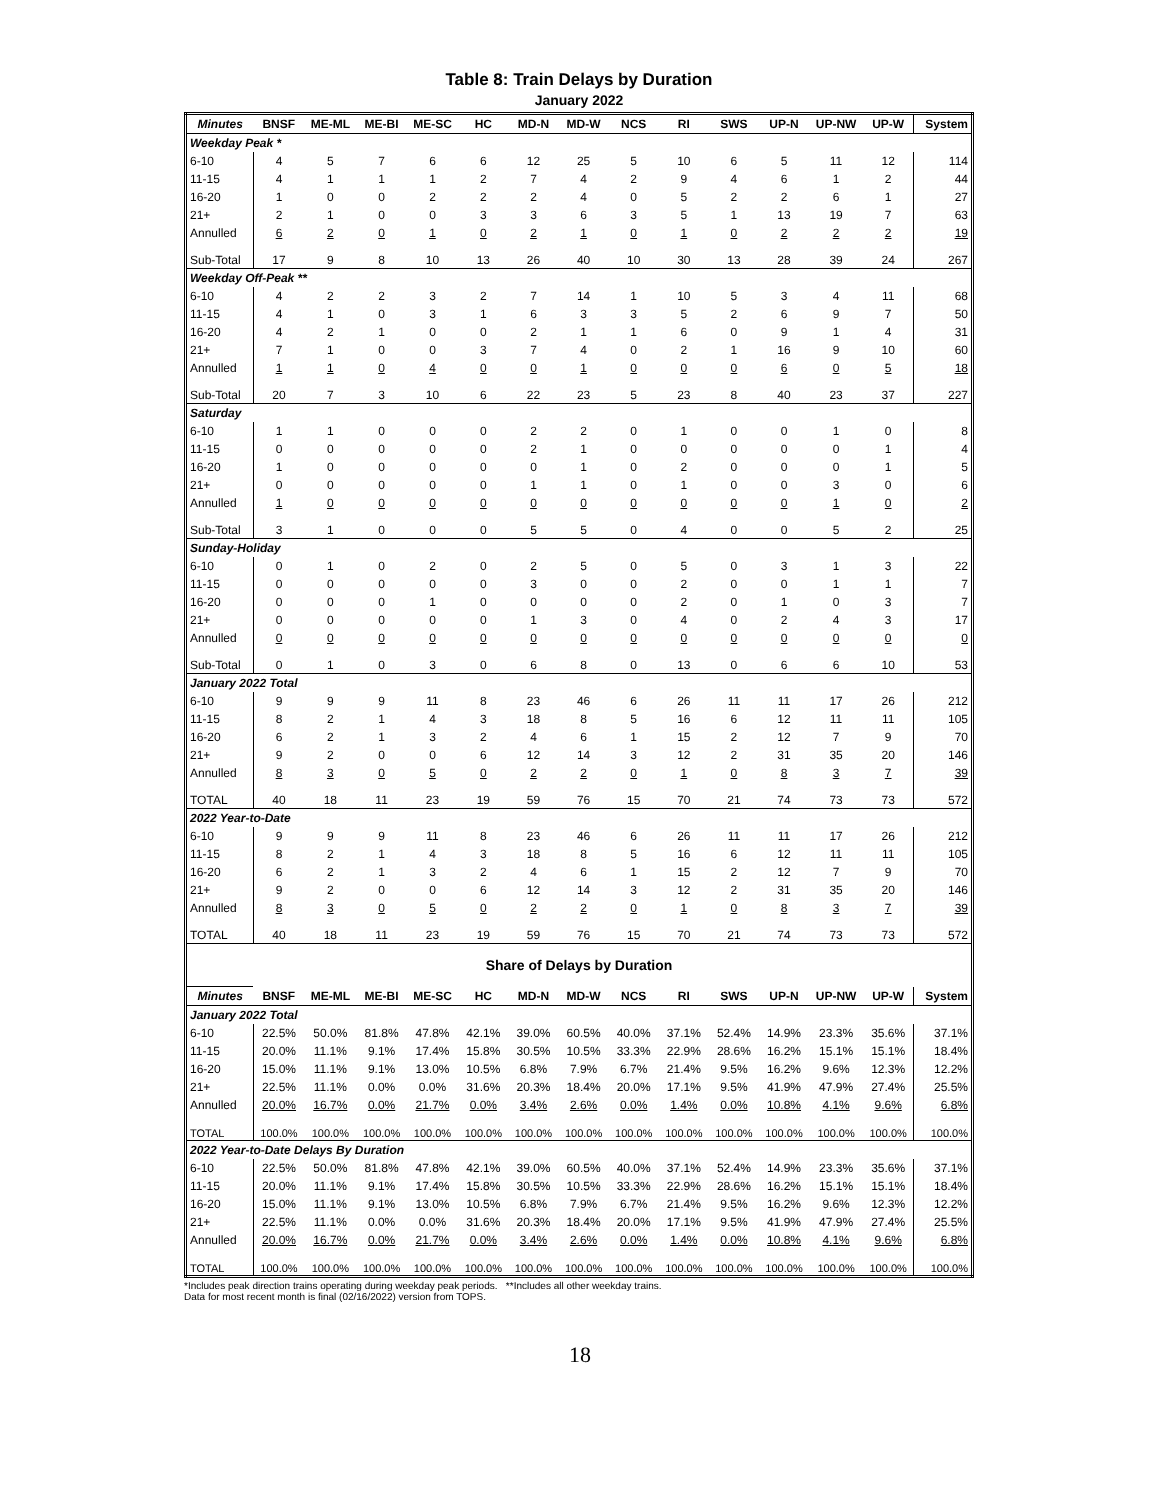Table 8: Train Delays by Duration
January 2022
| Minutes | BNSF | ME-ML | ME-BI | ME-SC | HC | MD-N | MD-W | NCS | RI | SWS | UP-N | UP-NW | UP-W | System |
| --- | --- | --- | --- | --- | --- | --- | --- | --- | --- | --- | --- | --- | --- | --- |
| Weekday Peak * | | | | | | | | | | | | | | |
| 6-10 | 4 | 5 | 7 | 6 | 6 | 12 | 25 | 5 | 10 | 6 | 5 | 11 | 12 | 114 |
| 11-15 | 4 | 1 | 1 | 1 | 2 | 7 | 4 | 2 | 9 | 4 | 6 | 1 | 2 | 44 |
| 16-20 | 1 | 0 | 0 | 2 | 2 | 2 | 4 | 0 | 5 | 2 | 2 | 6 | 1 | 27 |
| 21+ | 2 | 1 | 0 | 0 | 3 | 3 | 6 | 3 | 5 | 1 | 13 | 19 | 7 | 63 |
| Annulled | 6 | 2 | 0 | 1 | 0 | 2 | 1 | 0 | 1 | 0 | 2 | 2 | 2 | 19 |
| Sub-Total | 17 | 9 | 8 | 10 | 13 | 26 | 40 | 10 | 30 | 13 | 28 | 39 | 24 | 267 |
| Weekday Off-Peak ** | | | | | | | | | | | | | | |
| 6-10 | 4 | 2 | 2 | 3 | 2 | 7 | 14 | 1 | 10 | 5 | 3 | 4 | 11 | 68 |
| 11-15 | 4 | 1 | 0 | 3 | 1 | 6 | 3 | 3 | 5 | 2 | 6 | 9 | 7 | 50 |
| 16-20 | 4 | 2 | 1 | 0 | 0 | 2 | 1 | 1 | 6 | 0 | 9 | 1 | 4 | 31 |
| 21+ | 7 | 1 | 0 | 0 | 3 | 7 | 4 | 0 | 2 | 1 | 16 | 9 | 10 | 60 |
| Annulled | 1 | 1 | 0 | 4 | 0 | 0 | 1 | 0 | 0 | 0 | 6 | 0 | 5 | 18 |
| Sub-Total | 20 | 7 | 3 | 10 | 6 | 22 | 23 | 5 | 23 | 8 | 40 | 23 | 37 | 227 |
| Saturday | | | | | | | | | | | | | | |
| 6-10 | 1 | 1 | 0 | 0 | 0 | 2 | 2 | 0 | 1 | 0 | 0 | 1 | 0 | 8 |
| 11-15 | 0 | 0 | 0 | 0 | 0 | 2 | 1 | 0 | 0 | 0 | 0 | 0 | 1 | 4 |
| 16-20 | 1 | 0 | 0 | 0 | 0 | 0 | 1 | 0 | 2 | 0 | 0 | 0 | 1 | 5 |
| 21+ | 0 | 0 | 0 | 0 | 0 | 1 | 1 | 0 | 1 | 0 | 0 | 3 | 0 | 6 |
| Annulled | 1 | 0 | 0 | 0 | 0 | 0 | 0 | 0 | 0 | 0 | 0 | 1 | 0 | 2 |
| Sub-Total | 3 | 1 | 0 | 0 | 0 | 5 | 5 | 0 | 4 | 0 | 0 | 5 | 2 | 25 |
| Sunday-Holiday | | | | | | | | | | | | | | |
| 6-10 | 0 | 1 | 0 | 2 | 0 | 2 | 5 | 0 | 5 | 0 | 3 | 1 | 3 | 22 |
| 11-15 | 0 | 0 | 0 | 0 | 0 | 3 | 0 | 0 | 2 | 0 | 0 | 1 | 1 | 7 |
| 16-20 | 0 | 0 | 0 | 1 | 0 | 0 | 0 | 0 | 2 | 0 | 1 | 0 | 3 | 7 |
| 21+ | 0 | 0 | 0 | 0 | 0 | 1 | 3 | 0 | 4 | 0 | 2 | 4 | 3 | 17 |
| Annulled | 0 | 0 | 0 | 0 | 0 | 0 | 0 | 0 | 0 | 0 | 0 | 0 | 0 | 0 |
| Sub-Total | 0 | 1 | 0 | 3 | 0 | 6 | 8 | 0 | 13 | 0 | 6 | 6 | 10 | 53 |
| January 2022 Total | | | | | | | | | | | | | | |
| 6-10 | 9 | 9 | 9 | 11 | 8 | 23 | 46 | 6 | 26 | 11 | 11 | 17 | 26 | 212 |
| 11-15 | 8 | 2 | 1 | 4 | 3 | 18 | 8 | 5 | 16 | 6 | 12 | 11 | 11 | 105 |
| 16-20 | 6 | 2 | 1 | 3 | 2 | 4 | 6 | 1 | 15 | 2 | 12 | 7 | 9 | 70 |
| 21+ | 9 | 2 | 0 | 0 | 6 | 12 | 14 | 3 | 12 | 2 | 31 | 35 | 20 | 146 |
| Annulled | 8 | 3 | 0 | 5 | 0 | 2 | 2 | 0 | 1 | 0 | 8 | 3 | 7 | 39 |
| TOTAL | 40 | 18 | 11 | 23 | 19 | 59 | 76 | 15 | 70 | 21 | 74 | 73 | 73 | 572 |
| 2022 Year-to-Date | | | | | | | | | | | | | | |
| 6-10 | 9 | 9 | 9 | 11 | 8 | 23 | 46 | 6 | 26 | 11 | 11 | 17 | 26 | 212 |
| 11-15 | 8 | 2 | 1 | 4 | 3 | 18 | 8 | 5 | 16 | 6 | 12 | 11 | 11 | 105 |
| 16-20 | 6 | 2 | 1 | 3 | 2 | 4 | 6 | 1 | 15 | 2 | 12 | 7 | 9 | 70 |
| 21+ | 9 | 2 | 0 | 0 | 6 | 12 | 14 | 3 | 12 | 2 | 31 | 35 | 20 | 146 |
| Annulled | 8 | 3 | 0 | 5 | 0 | 2 | 2 | 0 | 1 | 0 | 8 | 3 | 7 | 39 |
| TOTAL | 40 | 18 | 11 | 23 | 19 | 59 | 76 | 15 | 70 | 21 | 74 | 73 | 73 | 572 |
| Share of Delays by Duration | | | | | | | | | | | | | | |
| Minutes | BNSF | ME-ML | ME-BI | ME-SC | HC | MD-N | MD-W | NCS | RI | SWS | UP-N | UP-NW | UP-W | System |
| January 2022 Total | | | | | | | | | | | | | | |
| 6-10 | 22.5% | 50.0% | 81.8% | 47.8% | 42.1% | 39.0% | 60.5% | 40.0% | 37.1% | 52.4% | 14.9% | 23.3% | 35.6% | 37.1% |
| 11-15 | 20.0% | 11.1% | 9.1% | 17.4% | 15.8% | 30.5% | 10.5% | 33.3% | 22.9% | 28.6% | 16.2% | 15.1% | 15.1% | 18.4% |
| 16-20 | 15.0% | 11.1% | 9.1% | 13.0% | 10.5% | 6.8% | 7.9% | 6.7% | 21.4% | 9.5% | 16.2% | 9.6% | 12.3% | 12.2% |
| 21+ | 22.5% | 11.1% | 0.0% | 0.0% | 31.6% | 20.3% | 18.4% | 20.0% | 17.1% | 9.5% | 41.9% | 47.9% | 27.4% | 25.5% |
| Annulled | 20.0% | 16.7% | 0.0% | 21.7% | 0.0% | 3.4% | 2.6% | 0.0% | 1.4% | 0.0% | 10.8% | 4.1% | 9.6% | 6.8% |
| TOTAL | 100.0% | 100.0% | 100.0% | 100.0% | 100.0% | 100.0% | 100.0% | 100.0% | 100.0% | 100.0% | 100.0% | 100.0% | 100.0% | 100.0% |
| 2022 Year-to-Date Delays By Duration | | | | | | | | | | | | | | |
| 6-10 | 22.5% | 50.0% | 81.8% | 47.8% | 42.1% | 39.0% | 60.5% | 40.0% | 37.1% | 52.4% | 14.9% | 23.3% | 35.6% | 37.1% |
| 11-15 | 20.0% | 11.1% | 9.1% | 17.4% | 15.8% | 30.5% | 10.5% | 33.3% | 22.9% | 28.6% | 16.2% | 15.1% | 15.1% | 18.4% |
| 16-20 | 15.0% | 11.1% | 9.1% | 13.0% | 10.5% | 6.8% | 7.9% | 6.7% | 21.4% | 9.5% | 16.2% | 9.6% | 12.3% | 12.2% |
| 21+ | 22.5% | 11.1% | 0.0% | 0.0% | 31.6% | 20.3% | 18.4% | 20.0% | 17.1% | 9.5% | 41.9% | 47.9% | 27.4% | 25.5% |
| Annulled | 20.0% | 16.7% | 0.0% | 21.7% | 0.0% | 3.4% | 2.6% | 0.0% | 1.4% | 0.0% | 10.8% | 4.1% | 9.6% | 6.8% |
| TOTAL | 100.0% | 100.0% | 100.0% | 100.0% | 100.0% | 100.0% | 100.0% | 100.0% | 100.0% | 100.0% | 100.0% | 100.0% | 100.0% | 100.0% |
*Includes peak direction trains operating during weekday peak periods. **Includes all other weekday trains.
Data for most recent month is final (02/16/2022) version from TOPS.
18